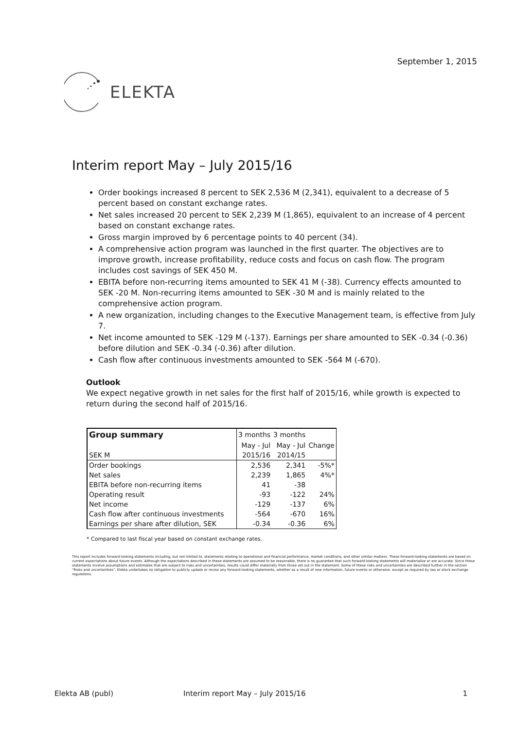September 1, 2015
ELEKTA
Interim report May – July 2015/16
Order bookings increased 8 percent to SEK 2,536 M (2,341), equivalent to a decrease of 5 percent based on constant exchange rates.
Net sales increased 20 percent to SEK 2,239 M (1,865), equivalent to an increase of 4 percent based on constant exchange rates.
Gross margin improved by 6 percentage points to 40 percent (34).
A comprehensive action program was launched in the first quarter. The objectives are to improve growth, increase profitability, reduce costs and focus on cash flow. The program includes cost savings of SEK 450 M.
EBITA before non-recurring items amounted to SEK 41 M (-38). Currency effects amounted to SEK -20 M. Non-recurring items amounted to SEK -30 M and is mainly related to the comprehensive action program.
A new organization, including changes to the Executive Management team, is effective from July 7.
Net income amounted to SEK -129 M (-137). Earnings per share amounted to SEK -0.34 (-0.36) before dilution and SEK -0.34 (-0.36) after dilution.
Cash flow after continuous investments amounted to SEK -564 M (-670).
Outlook
We expect negative growth in net sales for the first half of 2015/16, while growth is expected to return during the second half of 2015/16.
| Group summary | 3 months | 3 months | |
| --- | --- | --- | --- |
| | May - Jul | May - Jul | Change |
| SEK M | 2015/16 | 2014/15 | |
| Order bookings | 2,536 | 2,341 | -5%* |
| Net sales | 2,239 | 1,865 | 4%* |
| EBITA before non-recurring items | 41 | -38 | |
| Operating result | -93 | -122 | 24% |
| Net income | -129 | -137 | 6% |
| Cash flow after continuous investments | -564 | -670 | 16% |
| Earnings per share after dilution, SEK | -0.34 | -0.36 | 6% |
* Compared to last fiscal year based on constant exchange rates.
This report includes forward-looking statements including, but not limited to, statements relating to operational and financial performance, market conditions, and other similar matters. These forward-looking statements are based on current expectations about future events. Although the expectations described in these statements are assumed to be reasonable, there is no guarantee that such forward-looking statements will materialize or are accurate. Since these statements involve assumptions and estimates that are subject to risks and uncertainties, results could differ materially from those set out in the statement. Some of these risks and uncertainties are described further in the section "Risks and uncertainties". Elekta undertakes no obligation to publicly update or revise any forward-looking statements, whether as a result of new information, future events or otherwise, except as required by law or stock exchange regulations.
Elekta AB (publ) Interim report May – July 2015/16 1